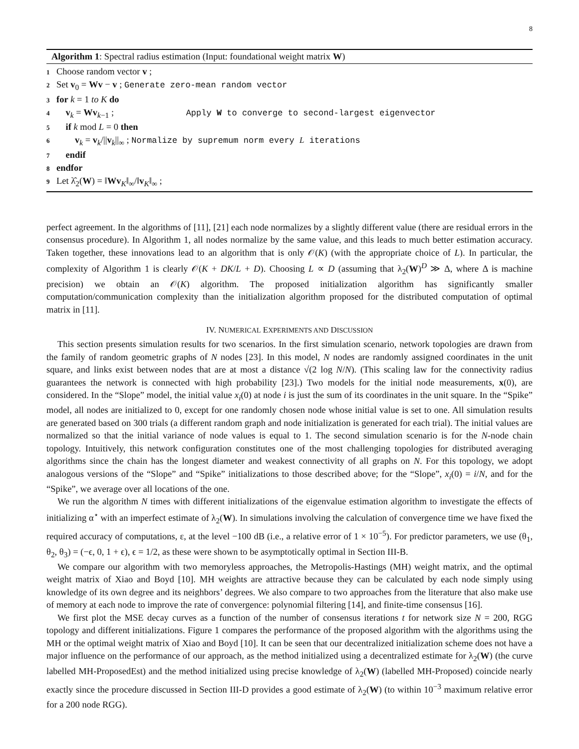8
Algorithm 1: Spectral radius estimation (Input: foundational weight matrix W)
1 Choose random vector v ;
2 Set v<sub>0</sub> = Wv − v ; Generate zero-mean random vector
3 for k = 1 to K do
4 v<sub>k</sub> = Wv<sub>k−1</sub> ; Apply W to converge to second-largest eigenvector
5 if k mod L = 0 then
6 v<sub>k</sub> = v<sub>k</sub>/||v<sub>k</sub>||<sub>∞</sub> ; Normalize by supremum norm every L iterations
7 endif
8 endfor
9 Let λ̂<sub>2</sub>(W) = ‖Wv<sub>K</sub>‖<sub>∞</sub>/‖v<sub>K</sub>‖<sub>∞</sub> ;
perfect agreement. In the algorithms of [11], [21] each node normalizes by a slightly different value (there are residual errors in the consensus procedure). In Algorithm 1, all nodes normalize by the same value, and this leads to much better estimation accuracy. Taken together, these innovations lead to an algorithm that is only 𝒪(K) (with the appropriate choice of L). In particular, the complexity of Algorithm 1 is clearly 𝒪(K + DK/L + D). Choosing L ∝ D (assuming that λ<sub>2</sub>(W)<sup>D</sup> ≫ Δ, where Δ is machine precision) we obtain an 𝒪(K) algorithm. The proposed initialization algorithm has significantly smaller computation/communication complexity than the initialization algorithm proposed for the distributed computation of optimal matrix in [11].
IV. NUMERICAL EXPERIMENTS AND DISCUSSION
This section presents simulation results for two scenarios. In the first simulation scenario, network topologies are drawn from the family of random geometric graphs of N nodes [23]. In this model, N nodes are randomly assigned coordinates in the unit square, and links exist between nodes that are at most a distance √(2 log N/N). (This scaling law for the connectivity radius guarantees the network is connected with high probability [23].) Two models for the initial node measurements, x(0), are considered. In the “Slope” model, the initial value x<sub>i</sub>(0) at node i is just the sum of its coordinates in the unit square. In the “Spike” model, all nodes are initialized to 0, except for one randomly chosen node whose initial value is set to one. All simulation results are generated based on 300 trials (a different random graph and node initialization is generated for each trial). The initial values are normalized so that the initial variance of node values is equal to 1. The second simulation scenario is for the N-node chain topology. Intuitively, this network configuration constitutes one of the most challenging topologies for distributed averaging algorithms since the chain has the longest diameter and weakest connectivity of all graphs on N. For this topology, we adopt analogous versions of the “Slope” and “Spike” initializations to those described above; for the “Slope”, x<sub>i</sub>(0) = i/N, and for the “Spike”, we average over all locations of the one.
We run the algorithm N times with different initializations of the eigenvalue estimation algorithm to investigate the effects of initializing α<sup>⋆</sup> with an imperfect estimate of λ<sub>2</sub>(W). In simulations involving the calculation of convergence time we have fixed the required accuracy of computations, ε, at the level −100 dB (i.e., a relative error of 1 × 10<sup>−5</sup>). For predictor parameters, we use (θ<sub>1</sub>, θ<sub>2</sub>, θ<sub>3</sub>) = (−ϵ, 0, 1 + ϵ), ϵ = 1/2, as these were shown to be asymptotically optimal in Section III-B.
We compare our algorithm with two memoryless approaches, the Metropolis-Hastings (MH) weight matrix, and the optimal weight matrix of Xiao and Boyd [10]. MH weights are attractive because they can be calculated by each node simply using knowledge of its own degree and its neighbors’ degrees. We also compare to two approaches from the literature that also make use of memory at each node to improve the rate of convergence: polynomial filtering [14], and finite-time consensus [16].
We first plot the MSE decay curves as a function of the number of consensus iterations t for network size N = 200, RGG topology and different initializations. Figure 1 compares the performance of the proposed algorithm with the algorithms using the MH or the optimal weight matrix of Xiao and Boyd [10]. It can be seen that our decentralized initialization scheme does not have a major influence on the performance of our approach, as the method initialized using a decentralized estimate for λ<sub>2</sub>(W) (the curve labelled MH-ProposedEst) and the method initialized using precise knowledge of λ<sub>2</sub>(W) (labelled MH-Proposed) coincide nearly exactly since the procedure discussed in Section III-D provides a good estimate of λ<sub>2</sub>(W) (to within 10<sup>−3</sup> maximum relative error for a 200 node RGG).